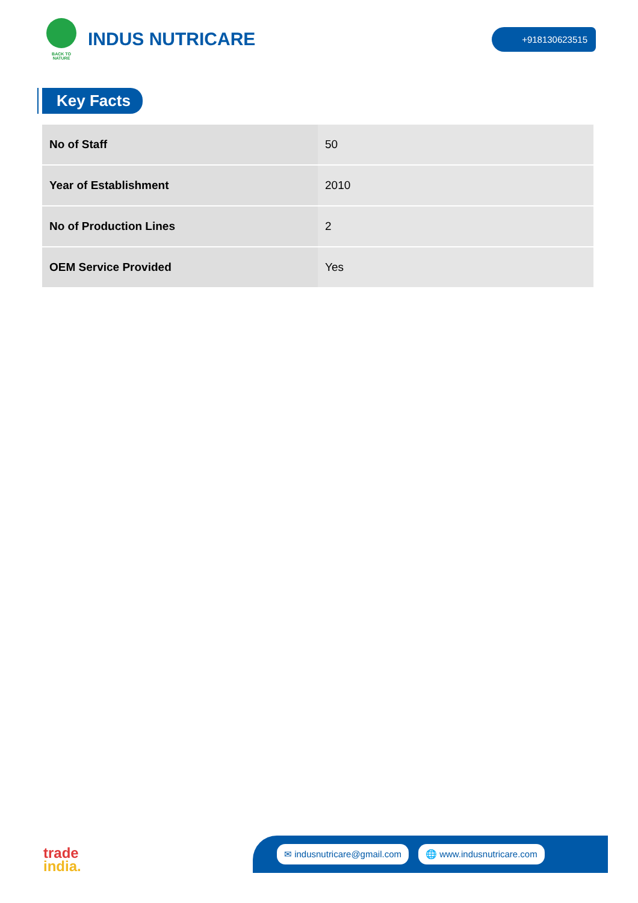BACK TO NATURE
INDUS NUTRICARE
+918130623515
Key Facts
| No of Staff | 50 |
| Year of Establishment | 2010 |
| No of Production Lines | 2 |
| OEM Service Provided | Yes |
trade
india.
✉ indusnutricare@gmail.com 🌐 www.indusnutricare.com